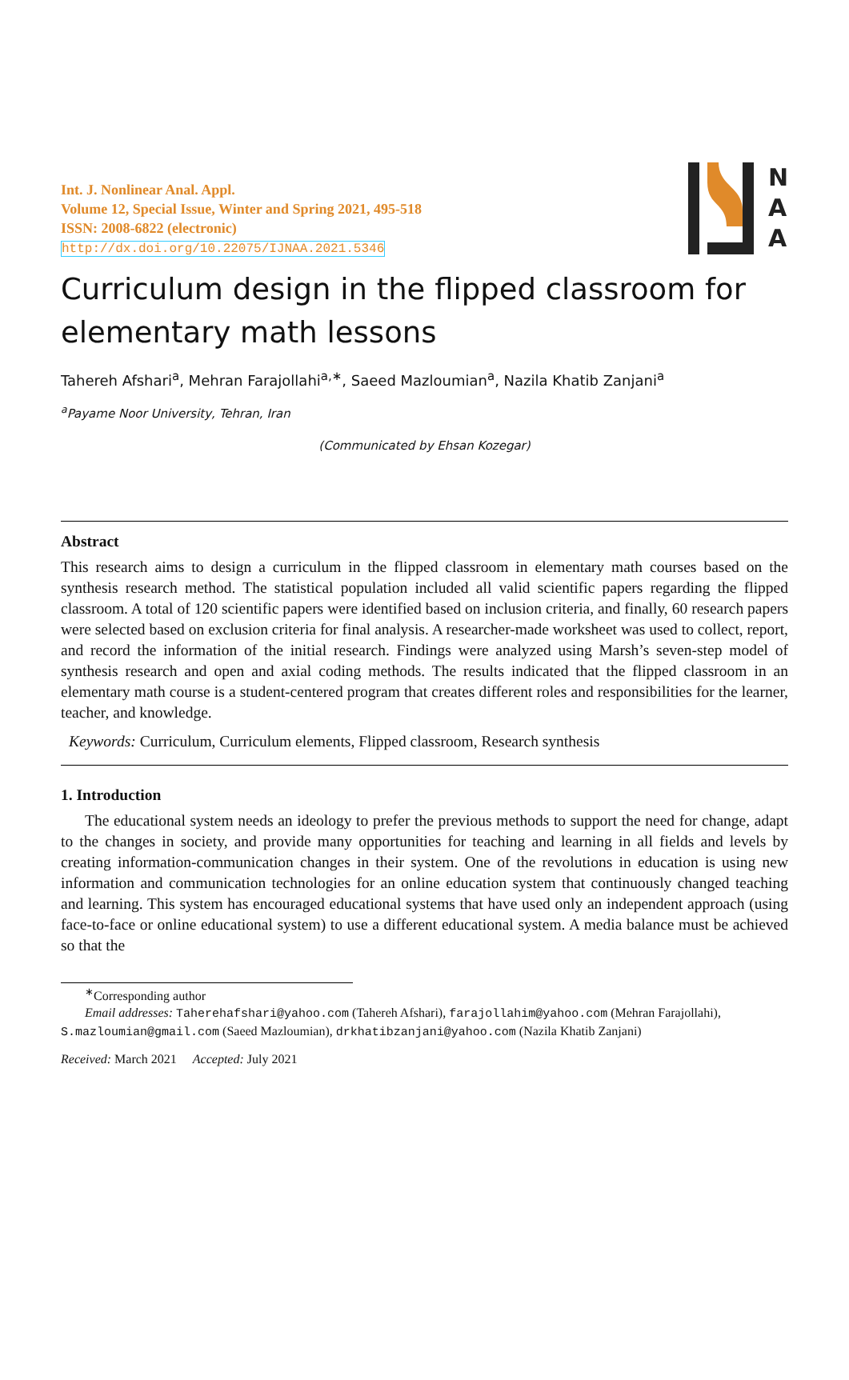Int. J. Nonlinear Anal. Appl.
Volume 12, Special Issue, Winter and Spring 2021, 495-518
ISSN: 2008-6822 (electronic)
http://dx.doi.org/10.22075/IJNAA.2021.5346
N
A
A
Curriculum design in the flipped classroom for elementary math lessons
Tahereh Afshari<sup>a</sup>, Mehran Farajollahi<sup>a,∗</sup>, Saeed Mazloumian<sup>a</sup>, Nazila Khatib Zanjani<sup>a</sup>
<sup>a</sup> Payame Noor University, Tehran, Iran
(Communicated by Ehsan Kozegar)
Abstract
This research aims to design a curriculum in the flipped classroom in elementary math courses based on the synthesis research method. The statistical population included all valid scientific papers regarding the flipped classroom. A total of 120 scientific papers were identified based on inclusion criteria, and finally, 60 research papers were selected based on exclusion criteria for final analysis. A researcher-made worksheet was used to collect, report, and record the information of the initial research. Findings were analyzed using Marsh’s seven-step model of synthesis research and open and axial coding methods. The results indicated that the flipped classroom in an elementary math course is a student-centered program that creates different roles and responsibilities for the learner, teacher, and knowledge.
Keywords: Curriculum, Curriculum elements, Flipped classroom, Research synthesis
1. Introduction
The educational system needs an ideology to prefer the previous methods to support the need for change, adapt to the changes in society, and provide many opportunities for teaching and learning in all fields and levels by creating information-communication changes in their system. One of the revolutions in education is using new information and communication technologies for an online education system that continuously changed teaching and learning. This system has encouraged educational systems that have used only an independent approach (using face-to-face or online educational system) to use a different educational system. A media balance must be achieved so that the
<sup>∗</sup>Corresponding author
Email addresses: Taherehafshari@yahoo.com (Tahereh Afshari), farajollahim@yahoo.com (Mehran Farajollahi), S.mazloumian@gmail.com (Saeed Mazloumian), drkhatibzanjani@yahoo.com (Nazila Khatib Zanjani)
Received: March 2021 Accepted: July 2021